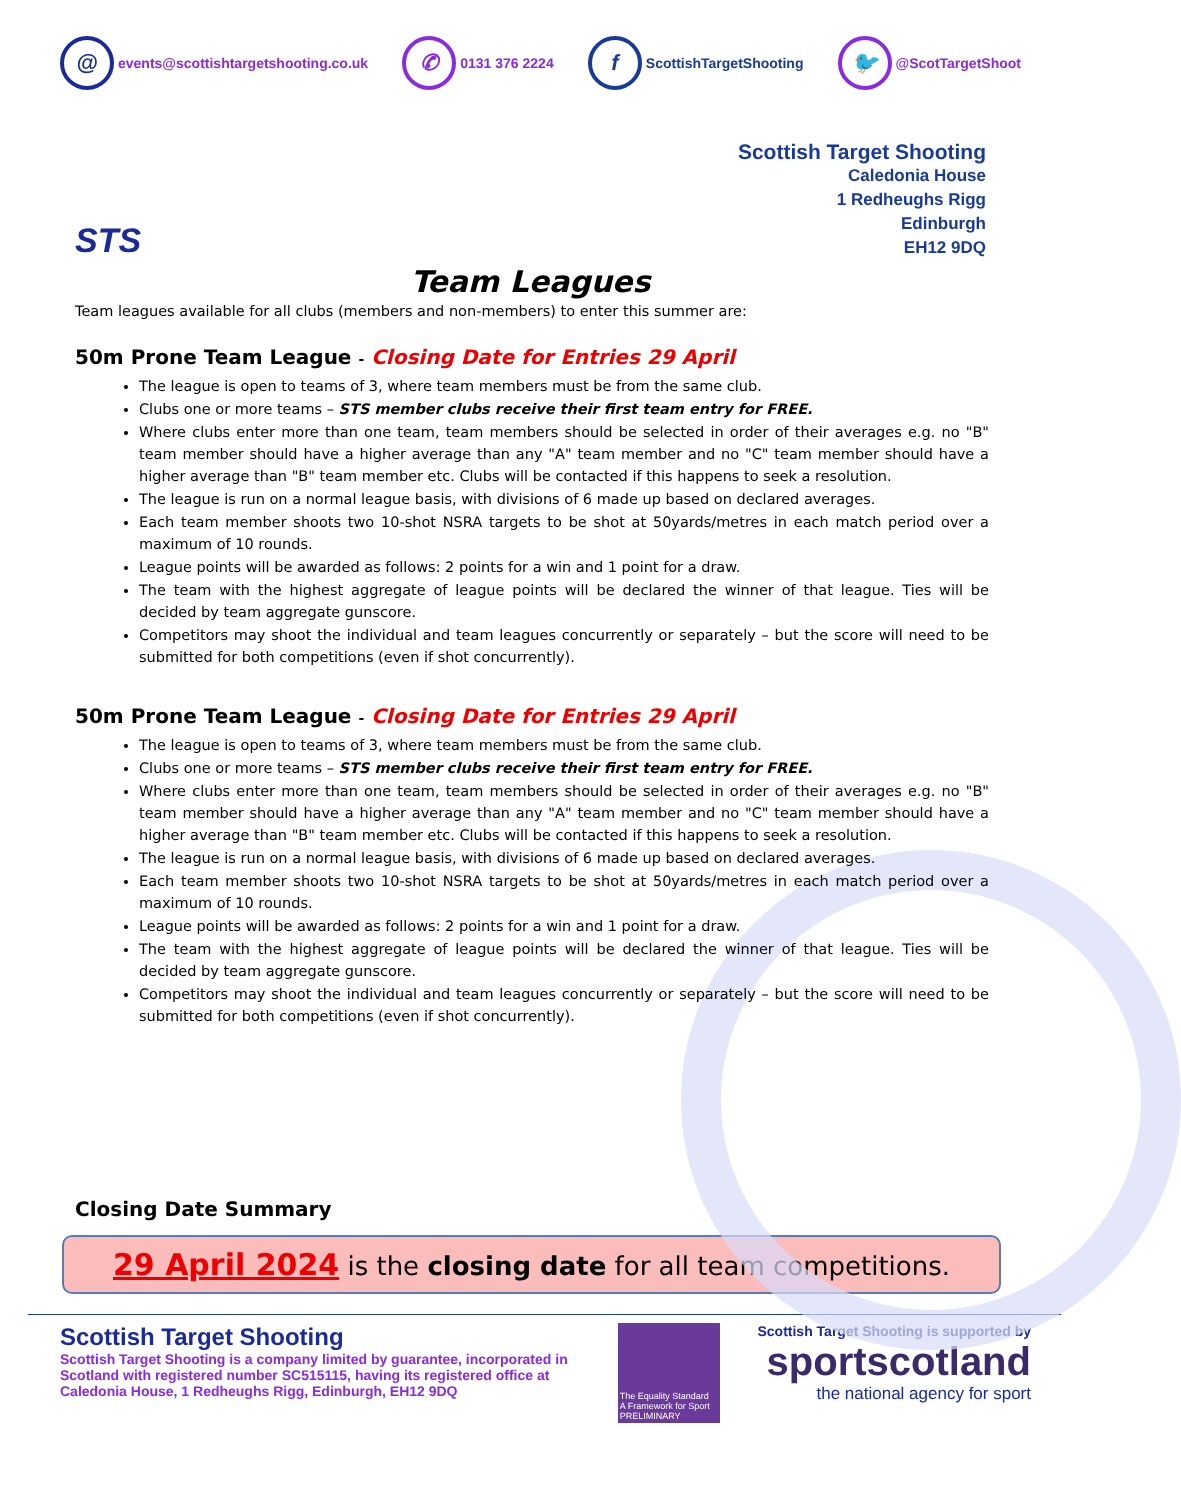@ events@scottishtargetshooting.co.uk ✆ 0131 376 2224 f ScottishTargetShooting 🐦 @ScotTargetShoot
STS
Scottish Target Shooting
Caledonia House
1 Redheughs Rigg
Edinburgh
EH12 9DQ
Team Leagues
Team leagues available for all clubs (members and non-members) to enter this summer are:
50m Prone Team League - Closing Date for Entries 29 April
The league is open to teams of 3, where team members must be from the same club.
Clubs one or more teams – STS member clubs receive their first team entry for FREE.
Where clubs enter more than one team, team members should be selected in order of their averages e.g. no "B" team member should have a higher average than any "A" team member and no "C" team member should have a higher average than "B" team member etc. Clubs will be contacted if this happens to seek a resolution.
The league is run on a normal league basis, with divisions of 6 made up based on declared averages.
Each team member shoots two 10-shot NSRA targets to be shot at 50yards/metres in each match period over a maximum of 10 rounds.
League points will be awarded as follows: 2 points for a win and 1 point for a draw.
The team with the highest aggregate of league points will be declared the winner of that league. Ties will be decided by team aggregate gunscore.
Competitors may shoot the individual and team leagues concurrently or separately – but the score will need to be submitted for both competitions (even if shot concurrently).
50m Prone Team League - Closing Date for Entries 29 April
The league is open to teams of 3, where team members must be from the same club.
Clubs one or more teams – STS member clubs receive their first team entry for FREE.
Where clubs enter more than one team, team members should be selected in order of their averages e.g. no "B" team member should have a higher average than any "A" team member and no "C" team member should have a higher average than "B" team member etc. Clubs will be contacted if this happens to seek a resolution.
The league is run on a normal league basis, with divisions of 6 made up based on declared averages.
Each team member shoots two 10-shot NSRA targets to be shot at 50yards/metres in each match period over a maximum of 10 rounds.
League points will be awarded as follows: 2 points for a win and 1 point for a draw.
The team with the highest aggregate of league points will be declared the winner of that league. Ties will be decided by team aggregate gunscore.
Competitors may shoot the individual and team leagues concurrently or separately – but the score will need to be submitted for both competitions (even if shot concurrently).
Closing Date Summary
29 April 2024 is the closing date for all team competitions.
Scottish Target Shooting
Scottish Target Shooting is a company limited by guarantee, incorporated in Scotland with registered number SC515115, having its registered office at Caledonia House, 1 Redheughs Rigg, Edinburgh, EH12 9DQ
The Equality Standard
A Framework for Sport
PRELIMINARY
Scottish Target Shooting is supported by
sportscotland
the national agency for sport